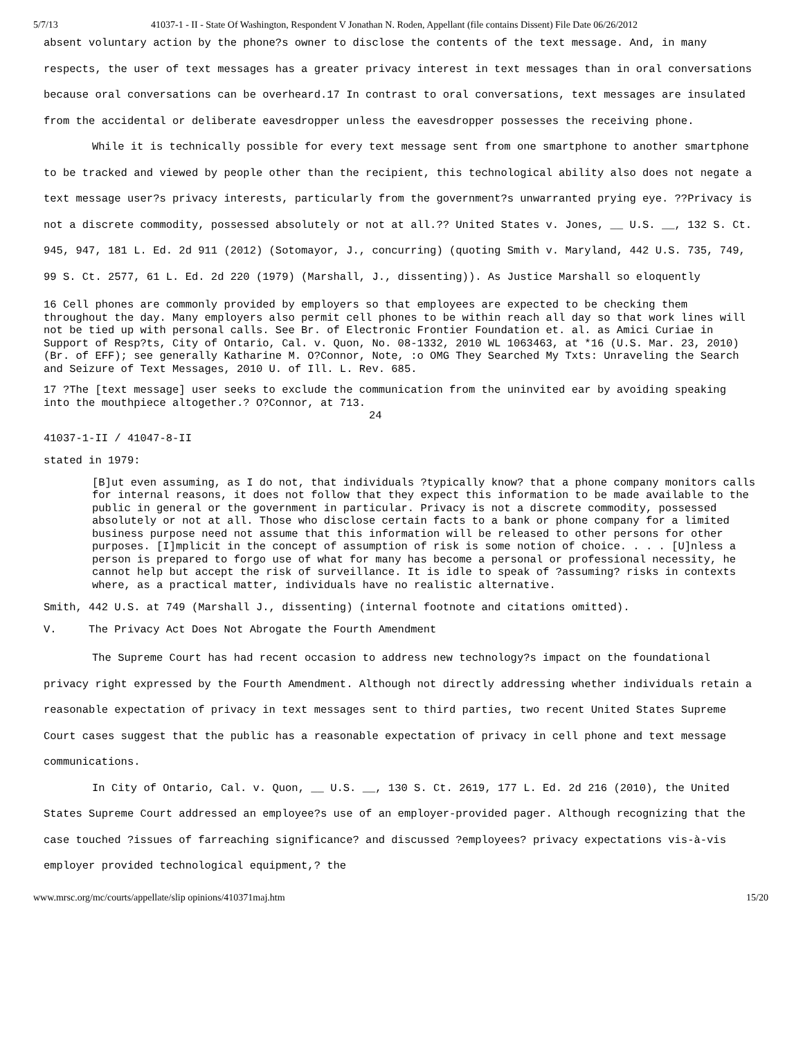5/7/13 41037-1 - II - State Of Washington, Respondent V Jonathan N. Roden, Appellant (file contains Dissent) File Date 06/26/2012
absent voluntary action by the phone?s owner to disclose the contents of the text message. And, in many respects, the user of text messages has a greater privacy interest in text messages than in oral conversations because oral conversations can be overheard.17 In contrast to oral conversations, text messages are insulated from the accidental or deliberate eavesdropper unless the eavesdropper possesses the receiving phone.
While it is technically possible for every text message sent from one smartphone to another smartphone to be tracked and viewed by people other than the recipient, this technological ability also does not negate a text message user?s privacy interests, particularly from the government?s unwarranted prying eye. ??Privacy is not a discrete commodity, possessed absolutely or not at all.?? United States v. Jones, __ U.S. __, 132 S. Ct. 945, 947, 181 L. Ed. 2d 911 (2012) (Sotomayor, J., concurring) (quoting Smith v. Maryland, 442 U.S. 735, 749, 99 S. Ct. 2577, 61 L. Ed. 2d 220 (1979) (Marshall, J., dissenting)). As Justice Marshall so eloquently
16 Cell phones are commonly provided by employers so that employees are expected to be checking them throughout the day. Many employers also permit cell phones to be within reach all day so that work lines will not be tied up with personal calls. See Br. of Electronic Frontier Foundation et. al. as Amici Curiae in Support of Resp?ts, City of Ontario, Cal. v. Quon, No. 08-1332, 2010 WL 1063463, at *16 (U.S. Mar. 23, 2010) (Br. of EFF); see generally Katharine M. O?Connor, Note, :o OMG They Searched My Txts: Unraveling the Search and Seizure of Text Messages, 2010 U. of Ill. L. Rev. 685.
17 ?The [text message] user seeks to exclude the communication from the uninvited ear by avoiding speaking into the mouthpiece altogether.? O?Connor, at 713.
24
41037-1-II / 41047-8-II
stated in 1979:
[B]ut even assuming, as I do not, that individuals ?typically know? that a phone company monitors calls for internal reasons, it does not follow that they expect this information to be made available to the public in general or the government in particular. Privacy is not a discrete commodity, possessed absolutely or not at all. Those who disclose certain facts to a bank or phone company for a limited business purpose need not assume that this information will be released to other persons for other purposes. [I]mplicit in the concept of assumption of risk is some notion of choice. . . . [U]nless a person is prepared to forgo use of what for many has become a personal or professional necessity, he cannot help but accept the risk of surveillance. It is idle to speak of ?assuming? risks in contexts where, as a practical matter, individuals have no realistic alternative.
Smith, 442 U.S. at 749 (Marshall J., dissenting) (internal footnote and citations omitted).
V. The Privacy Act Does Not Abrogate the Fourth Amendment
The Supreme Court has had recent occasion to address new technology?s impact on the foundational privacy right expressed by the Fourth Amendment. Although not directly addressing whether individuals retain a reasonable expectation of privacy in text messages sent to third parties, two recent United States Supreme Court cases suggest that the public has a reasonable expectation of privacy in cell phone and text message communications.
In City of Ontario, Cal. v. Quon, __ U.S. __, 130 S. Ct. 2619, 177 L. Ed. 2d 216 (2010), the United States Supreme Court addressed an employee?s use of an employer-provided pager. Although recognizing that the case touched ?issues of farreaching significance? and discussed ?employees? privacy expectations vis-à-vis employer provided technological equipment,? the
www.mrsc.org/mc/courts/appellate/slip opinions/410371maj.htm 15/20